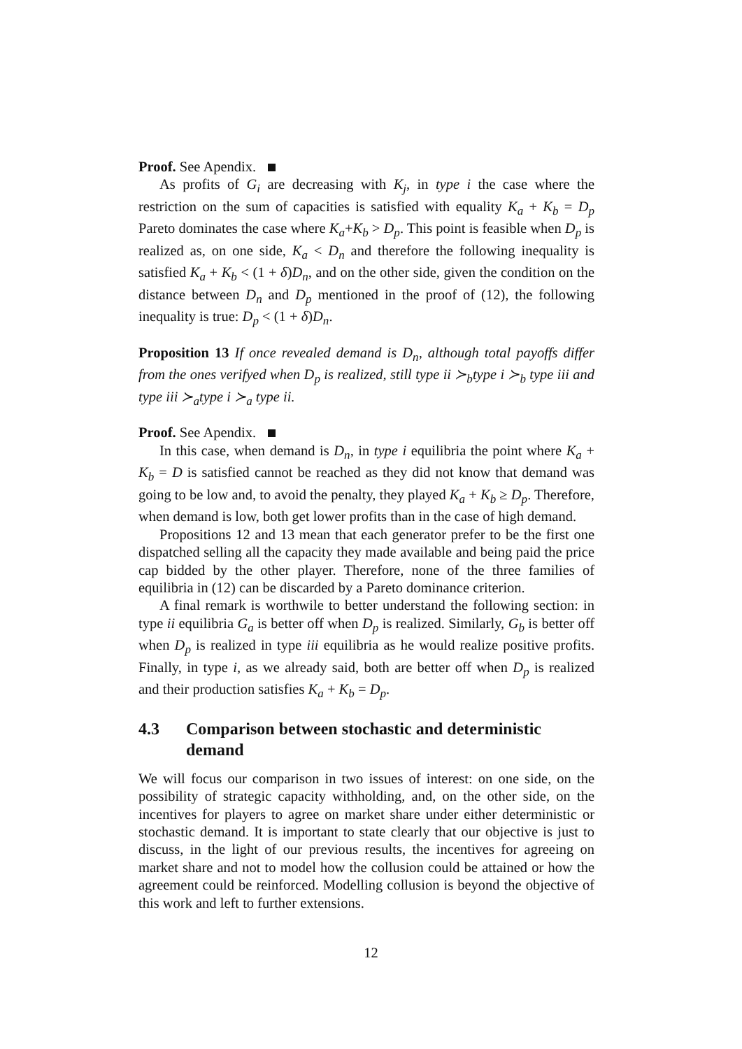Proof. See Apendix.
As profits of G<sub>i</sub> are decreasing with K<sub>j</sub>, in type i the case where the restriction on the sum of capacities is satisfied with equality K<sub>a</sub> + K<sub>b</sub> = D<sub>p</sub> Pareto dominates the case where K<sub>a</sub>+K<sub>b</sub> > D<sub>p</sub>. This point is feasible when D<sub>p</sub> is realized as, on one side, K<sub>a</sub> < D<sub>n</sub> and therefore the following inequality is satisfied K<sub>a</sub> + K<sub>b</sub> < (1 + δ)D<sub>n</sub>, and on the other side, given the condition on the distance between D<sub>n</sub> and D<sub>p</sub> mentioned in the proof of (12), the following inequality is true: D<sub>p</sub> < (1 + δ)D<sub>n</sub>.
Proposition 13 If once revealed demand is D<sub>n</sub>, although total payoffs differ from the ones verifyed when D<sub>p</sub> is realized, still type ii ≻<sub>b</sub>type i ≻<sub>b</sub> type iii and type iii ≻<sub>a</sub>type i ≻<sub>a</sub> type ii.
Proof. See Apendix.
In this case, when demand is D<sub>n</sub>, in type i equilibria the point where K<sub>a</sub> + K<sub>b</sub> = D is satisfied cannot be reached as they did not know that demand was going to be low and, to avoid the penalty, they played K<sub>a</sub> + K<sub>b</sub> ≥ D<sub>p</sub>. Therefore, when demand is low, both get lower profits than in the case of high demand.
Propositions 12 and 13 mean that each generator prefer to be the first one dispatched selling all the capacity they made available and being paid the price cap bidded by the other player. Therefore, none of the three families of equilibria in (12) can be discarded by a Pareto dominance criterion.
A final remark is worthwile to better understand the following section: in type ii equilibria G<sub>a</sub> is better off when D<sub>p</sub> is realized. Similarly, G<sub>b</sub> is better off when D<sub>p</sub> is realized in type iii equilibria as he would realize positive profits. Finally, in type i, as we already said, both are better off when D<sub>p</sub> is realized and their production satisfies K<sub>a</sub> + K<sub>b</sub> = D<sub>p</sub>.
4.3 Comparison between stochastic and deterministic demand
We will focus our comparison in two issues of interest: on one side, on the possibility of strategic capacity withholding, and, on the other side, on the incentives for players to agree on market share under either deterministic or stochastic demand. It is important to state clearly that our objective is just to discuss, in the light of our previous results, the incentives for agreeing on market share and not to model how the collusion could be attained or how the agreement could be reinforced. Modelling collusion is beyond the objective of this work and left to further extensions.
12